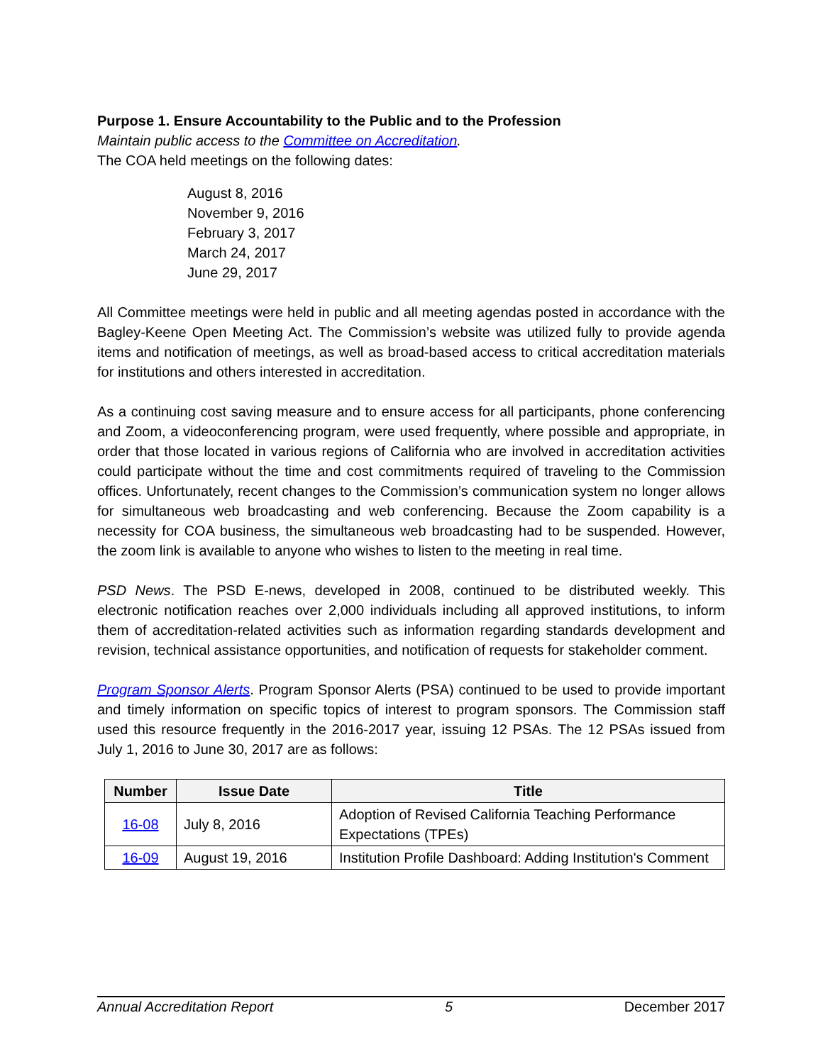Purpose 1. Ensure Accountability to the Public and to the Profession
Maintain public access to the Committee on Accreditation.
The COA held meetings on the following dates:
August 8, 2016
November 9, 2016
February 3, 2017
March 24, 2017
June 29, 2017
All Committee meetings were held in public and all meeting agendas posted in accordance with the Bagley-Keene Open Meeting Act. The Commission’s website was utilized fully to provide agenda items and notification of meetings, as well as broad-based access to critical accreditation materials for institutions and others interested in accreditation.
As a continuing cost saving measure and to ensure access for all participants, phone conferencing and Zoom, a videoconferencing program, were used frequently, where possible and appropriate, in order that those located in various regions of California who are involved in accreditation activities could participate without the time and cost commitments required of traveling to the Commission offices. Unfortunately, recent changes to the Commission’s communication system no longer allows for simultaneous web broadcasting and web conferencing. Because the Zoom capability is a necessity for COA business, the simultaneous web broadcasting had to be suspended. However, the zoom link is available to anyone who wishes to listen to the meeting in real time.
PSD News. The PSD E-news, developed in 2008, continued to be distributed weekly. This electronic notification reaches over 2,000 individuals including all approved institutions, to inform them of accreditation-related activities such as information regarding standards development and revision, technical assistance opportunities, and notification of requests for stakeholder comment.
Program Sponsor Alerts. Program Sponsor Alerts (PSA) continued to be used to provide important and timely information on specific topics of interest to program sponsors. The Commission staff used this resource frequently in the 2016-2017 year, issuing 12 PSAs. The 12 PSAs issued from July 1, 2016 to June 30, 2017 are as follows:
| Number | Issue Date | Title |
| --- | --- | --- |
| 16-08 | July 8, 2016 | Adoption of Revised California Teaching Performance Expectations (TPEs) |
| 16-09 | August 19, 2016 | Institution Profile Dashboard: Adding Institution's Comment |
Annual Accreditation Report 5 December 2017